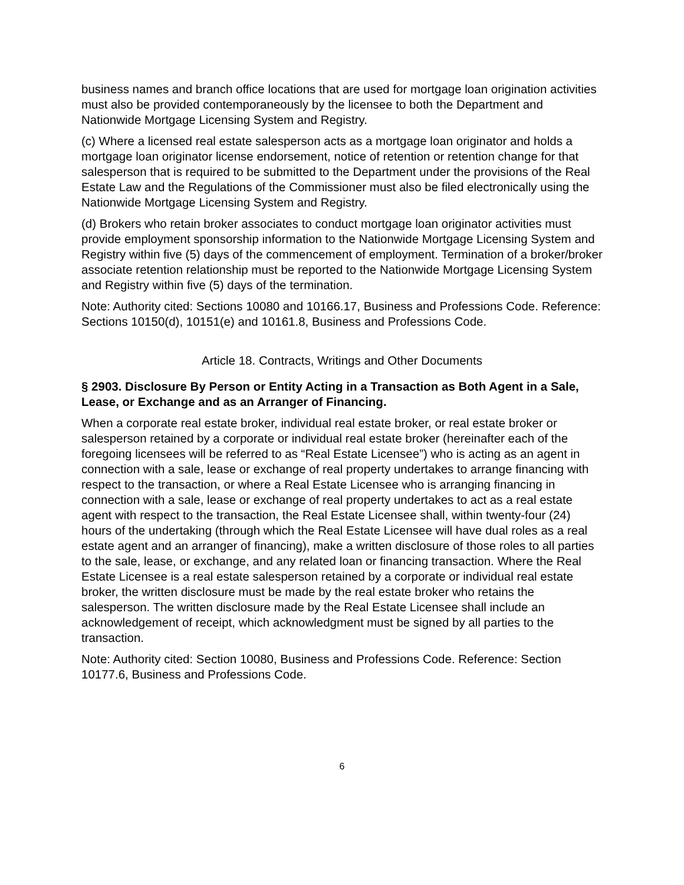business names and branch office locations that are used for mortgage loan origination activities must also be provided contemporaneously by the licensee to both the Department and Nationwide Mortgage Licensing System and Registry.
(c) Where a licensed real estate salesperson acts as a mortgage loan originator and holds a mortgage loan originator license endorsement, notice of retention or retention change for that salesperson that is required to be submitted to the Department under the provisions of the Real Estate Law and the Regulations of the Commissioner must also be filed electronically using the Nationwide Mortgage Licensing System and Registry.
(d) Brokers who retain broker associates to conduct mortgage loan originator activities must provide employment sponsorship information to the Nationwide Mortgage Licensing System and Registry within five (5) days of the commencement of employment. Termination of a broker/broker associate retention relationship must be reported to the Nationwide Mortgage Licensing System and Registry within five (5) days of the termination.
Note: Authority cited: Sections 10080 and 10166.17, Business and Professions Code. Reference: Sections 10150(d), 10151(e) and 10161.8, Business and Professions Code.
Article 18. Contracts, Writings and Other Documents
§ 2903. Disclosure By Person or Entity Acting in a Transaction as Both Agent in a Sale, Lease, or Exchange and as an Arranger of Financing.
When a corporate real estate broker, individual real estate broker, or real estate broker or salesperson retained by a corporate or individual real estate broker (hereinafter each of the foregoing licensees will be referred to as “Real Estate Licensee”) who is acting as an agent in connection with a sale, lease or exchange of real property undertakes to arrange financing with respect to the transaction, or where a Real Estate Licensee who is arranging financing in connection with a sale, lease or exchange of real property undertakes to act as a real estate agent with respect to the transaction, the Real Estate Licensee shall, within twenty-four (24) hours of the undertaking (through which the Real Estate Licensee will have dual roles as a real estate agent and an arranger of financing), make a written disclosure of those roles to all parties to the sale, lease, or exchange, and any related loan or financing transaction. Where the Real Estate Licensee is a real estate salesperson retained by a corporate or individual real estate broker, the written disclosure must be made by the real estate broker who retains the salesperson. The written disclosure made by the Real Estate Licensee shall include an acknowledgement of receipt, which acknowledgment must be signed by all parties to the transaction.
Note: Authority cited: Section 10080, Business and Professions Code. Reference: Section 10177.6, Business and Professions Code.
6